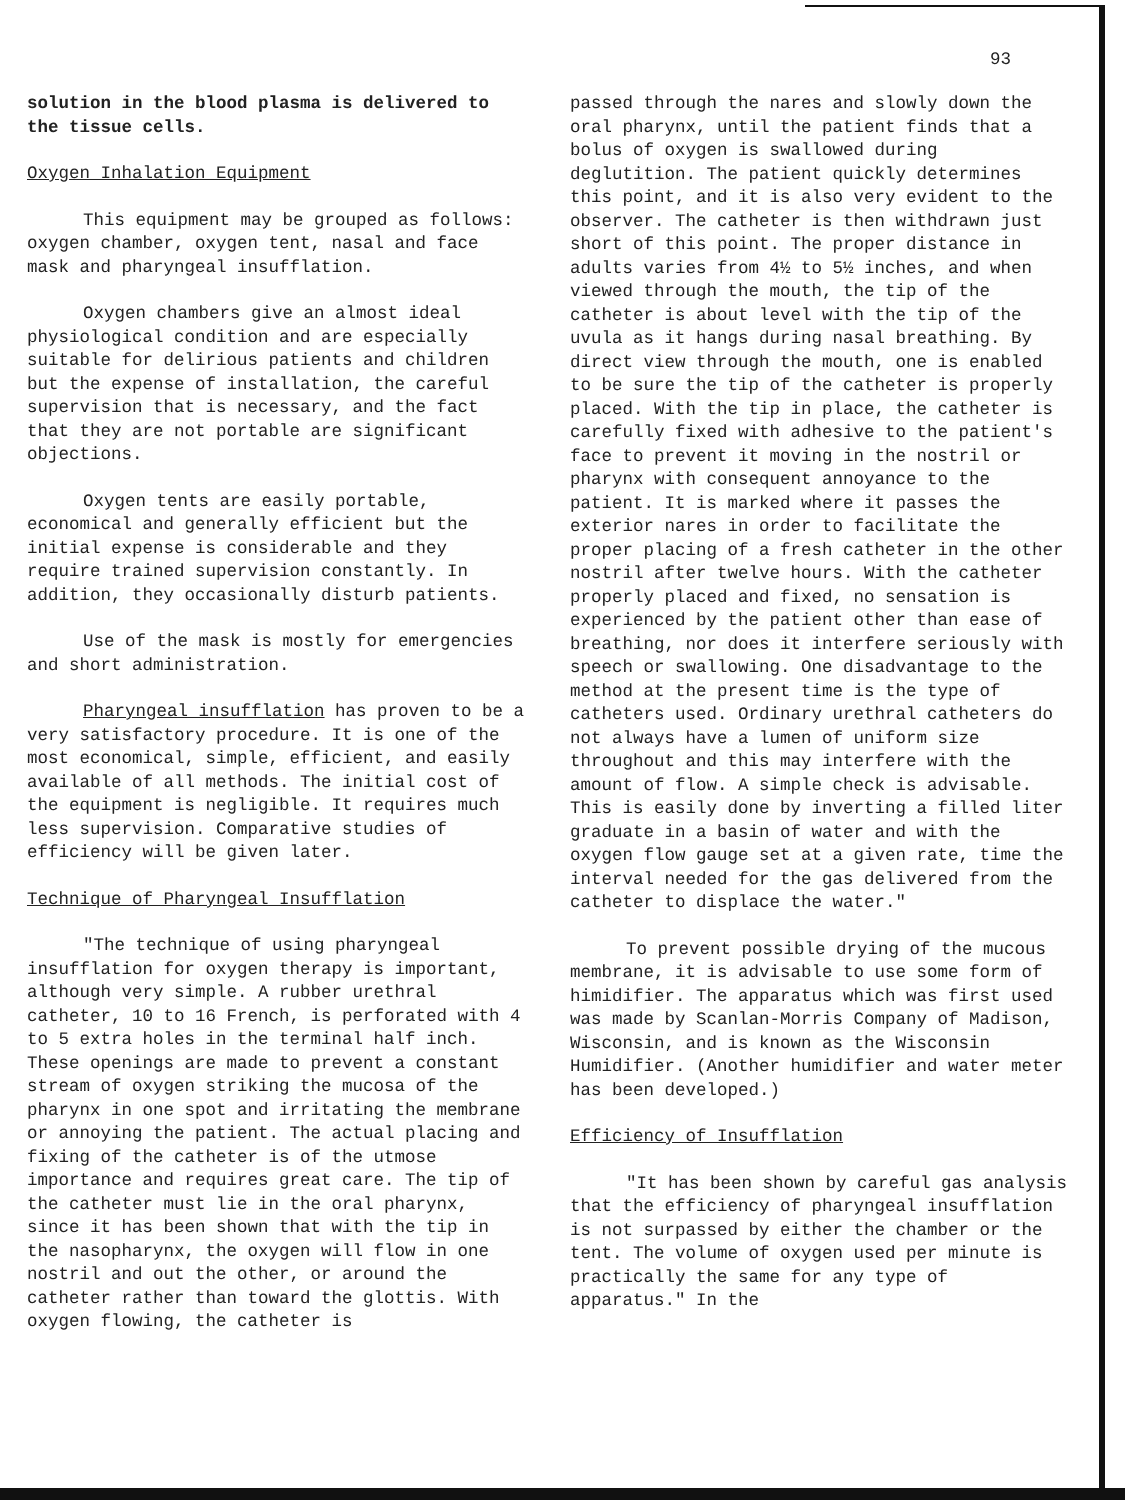93
solution in the blood plasma is delivered to the tissue cells.
Oxygen Inhalation Equipment
This equipment may be grouped as follows: oxygen chamber, oxygen tent, nasal and face mask and pharyngeal insufflation.
Oxygen chambers give an almost ideal physiological condition and are especially suitable for delirious patients and children but the expense of installation, the careful supervision that is necessary, and the fact that they are not portable are significant objections.
Oxygen tents are easily portable, economical and generally efficient but the initial expense is considerable and they require trained supervision constantly. In addition, they occasionally disturb patients.
Use of the mask is mostly for emergencies and short administration.
Pharyngeal insufflation has proven to be a very satisfactory procedure. It is one of the most economical, simple, efficient, and easily available of all methods. The initial cost of the equipment is negligible. It requires much less supervision. Comparative studies of efficiency will be given later.
Technique of Pharyngeal Insufflation
"The technique of using pharyngeal insufflation for oxygen therapy is important, although very simple. A rubber urethral catheter, 10 to 16 French, is perforated with 4 to 5 extra holes in the terminal half inch. These openings are made to prevent a constant stream of oxygen striking the mucosa of the pharynx in one spot and irritating the membrane or annoying the patient. The actual placing and fixing of the catheter is of the utmose importance and requires great care. The tip of the catheter must lie in the oral pharynx, since it has been shown that with the tip in the nasopharynx, the oxygen will flow in one nostril and out the other, or around the catheter rather than toward the glottis. With oxygen flowing, the catheter is
passed through the nares and slowly down the oral pharynx, until the patient finds that a bolus of oxygen is swallowed during deglutition. The patient quickly determines this point, and it is also very evident to the observer. The catheter is then withdrawn just short of this point. The proper distance in adults varies from 4½ to 5½ inches, and when viewed through the mouth, the tip of the catheter is about level with the tip of the uvula as it hangs during nasal breathing. By direct view through the mouth, one is enabled to be sure the tip of the catheter is properly placed. With the tip in place, the catheter is carefully fixed with adhesive to the patient's face to prevent it moving in the nostril or pharynx with consequent annoyance to the patient. It is marked where it passes the exterior nares in order to facilitate the proper placing of a fresh catheter in the other nostril after twelve hours. With the catheter properly placed and fixed, no sensation is experienced by the patient other than ease of breathing, nor does it interfere seriously with speech or swallowing. One disadvantage to the method at the present time is the type of catheters used. Ordinary urethral catheters do not always have a lumen of uniform size throughout and this may interfere with the amount of flow. A simple check is advisable. This is easily done by inverting a filled liter graduate in a basin of water and with the oxygen flow gauge set at a given rate, time the interval needed for the gas delivered from the catheter to displace the water."
To prevent possible drying of the mucous membrane, it is advisable to use some form of himidifier. The apparatus which was first used was made by Scanlan-Morris Company of Madison, Wisconsin, and is known as the Wisconsin Humidifier. (Another humidifier and water meter has been developed.)
Efficiency of Insufflation
"It has been shown by careful gas analysis that the efficiency of pharyngeal insufflation is not surpassed by either the chamber or the tent. The volume of oxygen used per minute is practically the same for any type of apparatus." In the